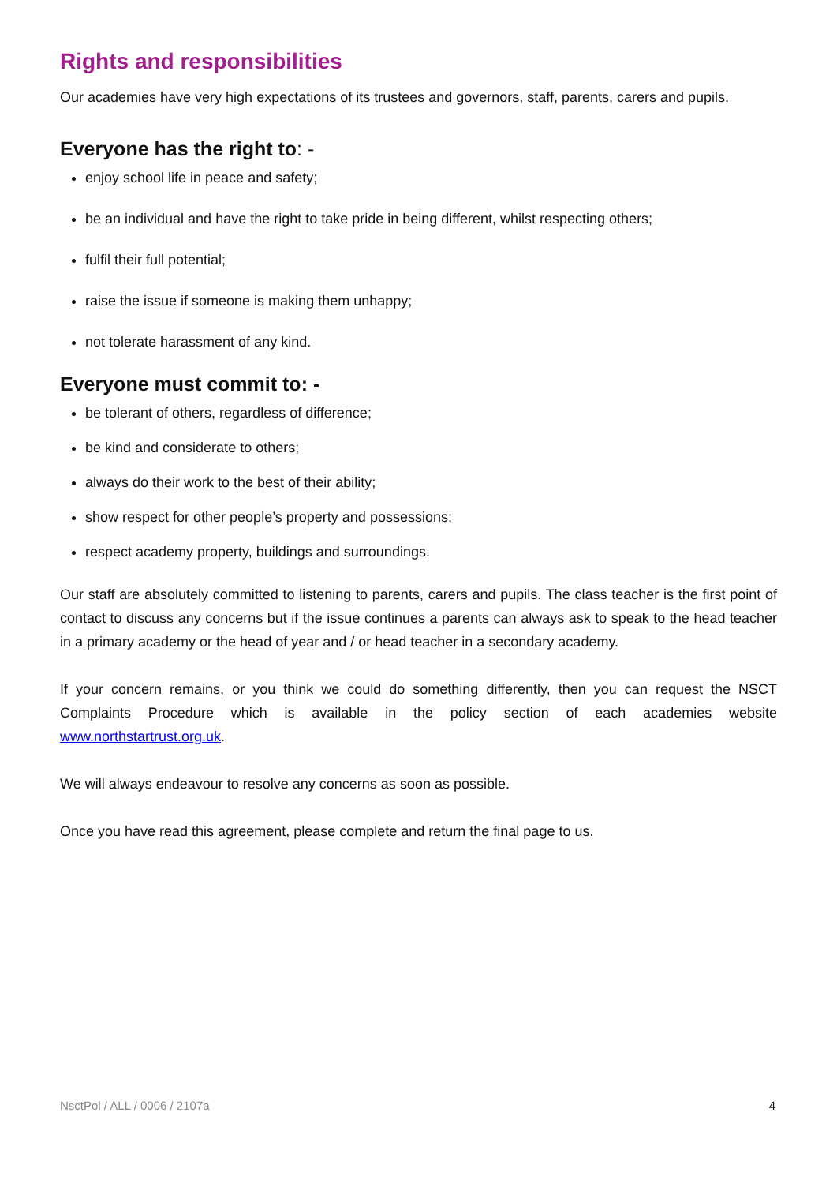Rights and responsibilities
Our academies have very high expectations of its trustees and governors, staff, parents, carers and pupils.
Everyone has the right to: -
enjoy school life in peace and safety;
be an individual and have the right to take pride in being different, whilst respecting others;
fulfil their full potential;
raise the issue if someone is making them unhappy;
not tolerate harassment of any kind.
Everyone must commit to: -
be tolerant of others, regardless of difference;
be kind and considerate to others;
always do their work to the best of their ability;
show respect for other people’s property and possessions;
respect academy property, buildings and surroundings.
Our staff are absolutely committed to listening to parents, carers and pupils. The class teacher is the first point of contact to discuss any concerns but if the issue continues a parents can always ask to speak to the head teacher in a primary academy or the head of year and / or head teacher in a secondary academy.
If your concern remains, or you think we could do something differently, then you can request the NSCT Complaints Procedure which is available in the policy section of each academies website www.northstartrust.org.uk.
We will always endeavour to resolve any concerns as soon as possible.
Once you have read this agreement, please complete and return the final page to us.
NsctPol / ALL / 0006 / 2107a 4